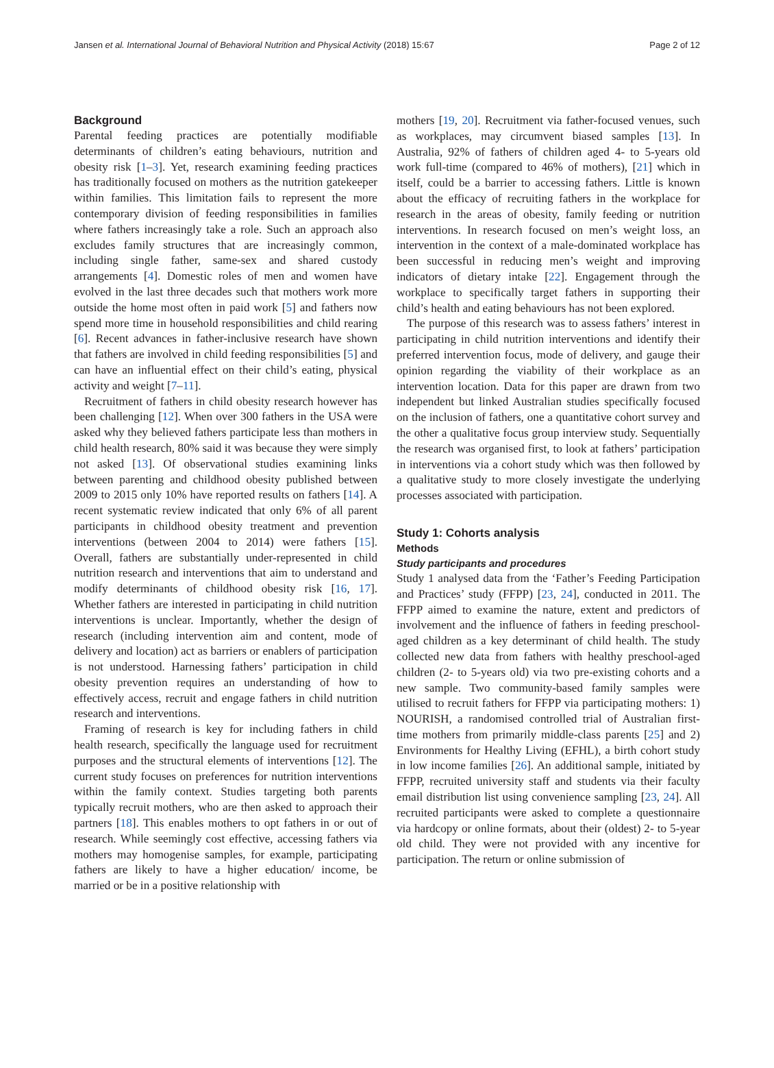Jansen et al. International Journal of Behavioral Nutrition and Physical Activity (2018) 15:67 Page 2 of 12
Background
Parental feeding practices are potentially modifiable determinants of children’s eating behaviours, nutrition and obesity risk [1–3]. Yet, research examining feeding practices has traditionally focused on mothers as the nutrition gatekeeper within families. This limitation fails to represent the more contemporary division of feeding responsibilities in families where fathers increasingly take a role. Such an approach also excludes family structures that are increasingly common, including single father, same-sex and shared custody arrangements [4]. Domestic roles of men and women have evolved in the last three decades such that mothers work more outside the home most often in paid work [5] and fathers now spend more time in household responsibilities and child rearing [6]. Recent advances in father-inclusive research have shown that fathers are involved in child feeding responsibilities [5] and can have an influential effect on their child’s eating, physical activity and weight [7–11].
Recruitment of fathers in child obesity research however has been challenging [12]. When over 300 fathers in the USA were asked why they believed fathers participate less than mothers in child health research, 80% said it was because they were simply not asked [13]. Of observational studies examining links between parenting and childhood obesity published between 2009 to 2015 only 10% have reported results on fathers [14]. A recent systematic review indicated that only 6% of all parent participants in childhood obesity treatment and prevention interventions (between 2004 to 2014) were fathers [15]. Overall, fathers are substantially under-represented in child nutrition research and interventions that aim to understand and modify determinants of childhood obesity risk [16, 17]. Whether fathers are interested in participating in child nutrition interventions is unclear. Importantly, whether the design of research (including intervention aim and content, mode of delivery and location) act as barriers or enablers of participation is not understood. Harnessing fathers’ participation in child obesity prevention requires an understanding of how to effectively access, recruit and engage fathers in child nutrition research and interventions.
Framing of research is key for including fathers in child health research, specifically the language used for recruitment purposes and the structural elements of interventions [12]. The current study focuses on preferences for nutrition interventions within the family context. Studies targeting both parents typically recruit mothers, who are then asked to approach their partners [18]. This enables mothers to opt fathers in or out of research. While seemingly cost effective, accessing fathers via mothers may homogenise samples, for example, participating fathers are likely to have a higher education/ income, be married or be in a positive relationship with
mothers [19, 20]. Recruitment via father-focused venues, such as workplaces, may circumvent biased samples [13]. In Australia, 92% of fathers of children aged 4- to 5-years old work full-time (compared to 46% of mothers), [21] which in itself, could be a barrier to accessing fathers. Little is known about the efficacy of recruiting fathers in the workplace for research in the areas of obesity, family feeding or nutrition interventions. In research focused on men’s weight loss, an intervention in the context of a male-dominated workplace has been successful in reducing men’s weight and improving indicators of dietary intake [22]. Engagement through the workplace to specifically target fathers in supporting their child’s health and eating behaviours has not been explored.
The purpose of this research was to assess fathers’ interest in participating in child nutrition interventions and identify their preferred intervention focus, mode of delivery, and gauge their opinion regarding the viability of their workplace as an intervention location. Data for this paper are drawn from two independent but linked Australian studies specifically focused on the inclusion of fathers, one a quantitative cohort survey and the other a qualitative focus group interview study. Sequentially the research was organised first, to look at fathers’ participation in interventions via a cohort study which was then followed by a qualitative study to more closely investigate the underlying processes associated with participation.
Study 1: Cohorts analysis
Methods
Study participants and procedures
Study 1 analysed data from the ‘Father’s Feeding Participation and Practices’ study (FFPP) [23, 24], conducted in 2011. The FFPP aimed to examine the nature, extent and predictors of involvement and the influence of fathers in feeding preschool-aged children as a key determinant of child health. The study collected new data from fathers with healthy preschool-aged children (2- to 5-years old) via two pre-existing cohorts and a new sample. Two community-based family samples were utilised to recruit fathers for FFPP via participating mothers: 1) NOURISH, a randomised controlled trial of Australian first-time mothers from primarily middle-class parents [25] and 2) Environments for Healthy Living (EFHL), a birth cohort study in low income families [26]. An additional sample, initiated by FFPP, recruited university staff and students via their faculty email distribution list using convenience sampling [23, 24]. All recruited participants were asked to complete a questionnaire via hardcopy or online formats, about their (oldest) 2- to 5-year old child. They were not provided with any incentive for participation. The return or online submission of